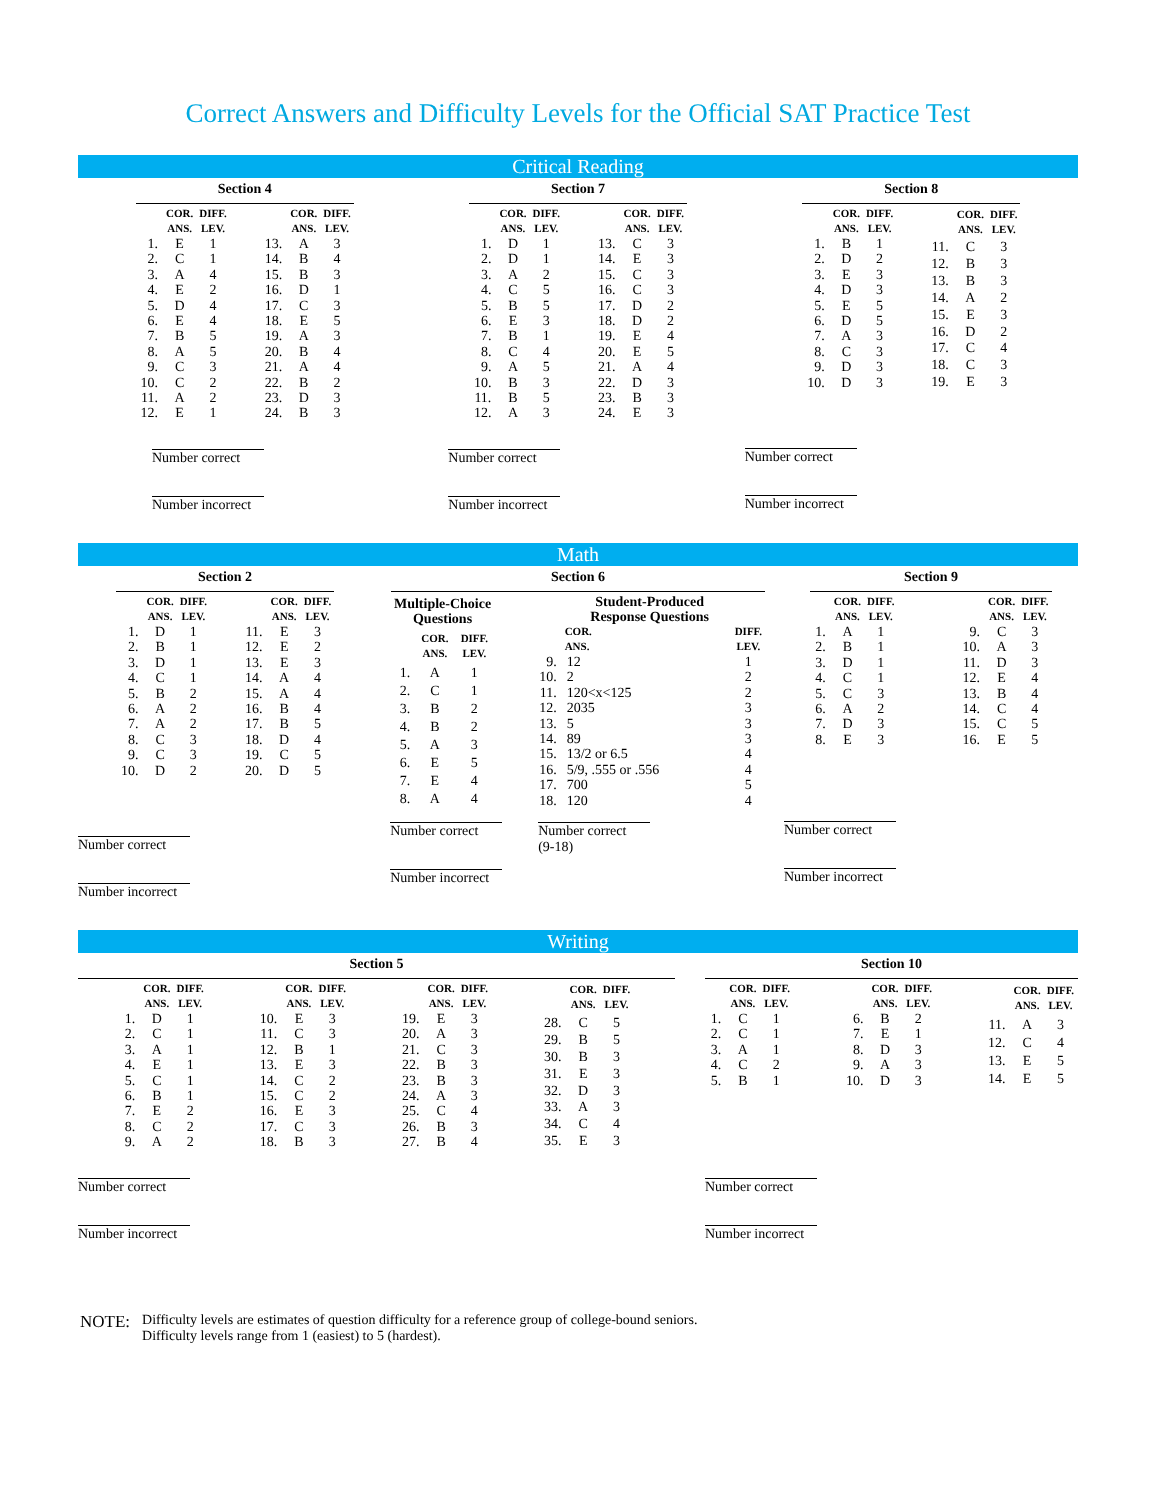Correct Answers and Difficulty Levels for the Official SAT Practice Test
Critical Reading
Section 4
| | COR. ANS. | DIFF. LEV. |
| --- | --- | --- |
| 1. | E | 1 |
| 2. | C | 1 |
| 3. | A | 4 |
| 4. | E | 2 |
| 5. | D | 4 |
| 6. | E | 4 |
| 7. | B | 5 |
| 8. | A | 5 |
| 9. | C | 3 |
| 10. | C | 2 |
| 11. | A | 2 |
| 12. | E | 1 |
| | COR. ANS. | DIFF. LEV. |
| --- | --- | --- |
| 13. | A | 3 |
| 14. | B | 4 |
| 15. | B | 3 |
| 16. | D | 1 |
| 17. | C | 3 |
| 18. | E | 5 |
| 19. | A | 3 |
| 20. | B | 4 |
| 21. | A | 4 |
| 22. | B | 2 |
| 23. | D | 3 |
| 24. | B | 3 |
Number correct
Number incorrect
Section 7
| | COR. ANS. | DIFF. LEV. |
| --- | --- | --- |
| 1. | D | 1 |
| 2. | D | 1 |
| 3. | A | 2 |
| 4. | C | 5 |
| 5. | B | 5 |
| 6. | E | 3 |
| 7. | B | 1 |
| 8. | C | 4 |
| 9. | A | 5 |
| 10. | B | 3 |
| 11. | B | 5 |
| 12. | A | 3 |
| | COR. ANS. | DIFF. LEV. |
| --- | --- | --- |
| 13. | C | 3 |
| 14. | E | 3 |
| 15. | C | 3 |
| 16. | C | 3 |
| 17. | D | 2 |
| 18. | D | 2 |
| 19. | E | 4 |
| 20. | E | 5 |
| 21. | A | 4 |
| 22. | D | 3 |
| 23. | B | 3 |
| 24. | E | 3 |
Number correct
Number incorrect
Section 8
| | COR. ANS. | DIFF. LEV. |
| --- | --- | --- |
| 1. | B | 1 |
| 2. | D | 2 |
| 3. | E | 3 |
| 4. | D | 3 |
| 5. | E | 5 |
| 6. | D | 5 |
| 7. | A | 3 |
| 8. | C | 3 |
| 9. | D | 3 |
| 10. | D | 3 |
| | COR. ANS. | DIFF. LEV. |
| --- | --- | --- |
| 11. | C | 3 |
| 12. | B | 3 |
| 13. | B | 3 |
| 14. | A | 2 |
| 15. | E | 3 |
| 16. | D | 2 |
| 17. | C | 4 |
| 18. | C | 3 |
| 19. | E | 3 |
Number correct
Number incorrect
Math
Section 2
| | COR. ANS. | DIFF. LEV. |
| --- | --- | --- |
| 1. | D | 1 |
| 2. | B | 1 |
| 3. | D | 1 |
| 4. | C | 1 |
| 5. | B | 2 |
| 6. | A | 2 |
| 7. | A | 2 |
| 8. | C | 3 |
| 9. | C | 3 |
| 10. | D | 2 |
| | COR. ANS. | DIFF. LEV. |
| --- | --- | --- |
| 11. | E | 3 |
| 12. | E | 2 |
| 13. | E | 3 |
| 14. | A | 4 |
| 15. | A | 4 |
| 16. | B | 4 |
| 17. | B | 5 |
| 18. | D | 4 |
| 19. | C | 5 |
| 20. | D | 5 |
Number correct
Number incorrect
Section 6
| Multiple-Choice Questions | | |
| --- | --- | --- |
| | COR. ANS. | DIFF. LEV. |
| 1. | A | 1 |
| 2. | C | 1 |
| 3. | B | 2 |
| 4. | B | 2 |
| 5. | A | 3 |
| 6. | E | 5 |
| 7. | E | 4 |
| 8. | A | 4 |
| Student-Produced Response Questions | | |
| --- | --- | --- |
| | COR. ANS. | DIFF. LEV. |
| 9. | 12 | 1 |
| 10. | 2 | 2 |
| 11. | 120<x<125 | 2 |
| 12. | 2035 | 3 |
| 13. | 5 | 3 |
| 14. | 89 | 3 |
| 15. | 13/2 or 6.5 | 4 |
| 16. | 5/9, .555 or .556 | 4 |
| 17. | 700 | 5 |
| 18. | 120 | 4 |
Number correct
Number incorrect
Number correct
(9-18)
Section 9
| | COR. ANS. | DIFF. LEV. |
| --- | --- | --- |
| 1. | A | 1 |
| 2. | B | 1 |
| 3. | D | 1 |
| 4. | C | 1 |
| 5. | C | 3 |
| 6. | A | 2 |
| 7. | D | 3 |
| 8. | E | 3 |
| | COR. ANS. | DIFF. LEV. |
| --- | --- | --- |
| 9. | C | 3 |
| 10. | A | 3 |
| 11. | D | 3 |
| 12. | E | 4 |
| 13. | B | 4 |
| 14. | C | 4 |
| 15. | C | 5 |
| 16. | E | 5 |
Number correct
Number incorrect
Writing
Section 5
| | COR. ANS. | DIFF. LEV. |
| --- | --- | --- |
| 1. | D | 1 |
| 2. | C | 1 |
| 3. | A | 1 |
| 4. | E | 1 |
| 5. | C | 1 |
| 6. | B | 1 |
| 7. | E | 2 |
| 8. | C | 2 |
| 9. | A | 2 |
| | COR. ANS. | DIFF. LEV. |
| --- | --- | --- |
| 10. | E | 3 |
| 11. | C | 3 |
| 12. | B | 1 |
| 13. | E | 3 |
| 14. | C | 2 |
| 15. | C | 2 |
| 16. | E | 3 |
| 17. | C | 3 |
| 18. | B | 3 |
| | COR. ANS. | DIFF. LEV. |
| --- | --- | --- |
| 19. | E | 3 |
| 20. | A | 3 |
| 21. | C | 3 |
| 22. | B | 3 |
| 23. | B | 3 |
| 24. | A | 3 |
| 25. | C | 4 |
| 26. | B | 3 |
| 27. | B | 4 |
| | COR. ANS. | DIFF. LEV. |
| --- | --- | --- |
| 28. | C | 5 |
| 29. | B | 5 |
| 30. | B | 3 |
| 31. | E | 3 |
| 32. | D | 3 |
| 33. | A | 3 |
| 34. | C | 4 |
| 35. | E | 3 |
Number correct
Number incorrect
Section 10
| | COR. ANS. | DIFF. LEV. |
| --- | --- | --- |
| 1. | C | 1 |
| 2. | C | 1 |
| 3. | A | 1 |
| 4. | C | 2 |
| 5. | B | 1 |
| | COR. ANS. | DIFF. LEV. |
| --- | --- | --- |
| 6. | B | 2 |
| 7. | E | 1 |
| 8. | D | 3 |
| 9. | A | 3 |
| 10. | D | 3 |
| | COR. ANS. | DIFF. LEV. |
| --- | --- | --- |
| 11. | A | 3 |
| 12. | C | 4 |
| 13. | E | 5 |
| 14. | E | 5 |
Number correct
Number incorrect
NOTE:
Difficulty levels are estimates of question difficulty for a reference group of college-bound seniors.
Difficulty levels range from 1 (easiest) to 5 (hardest).